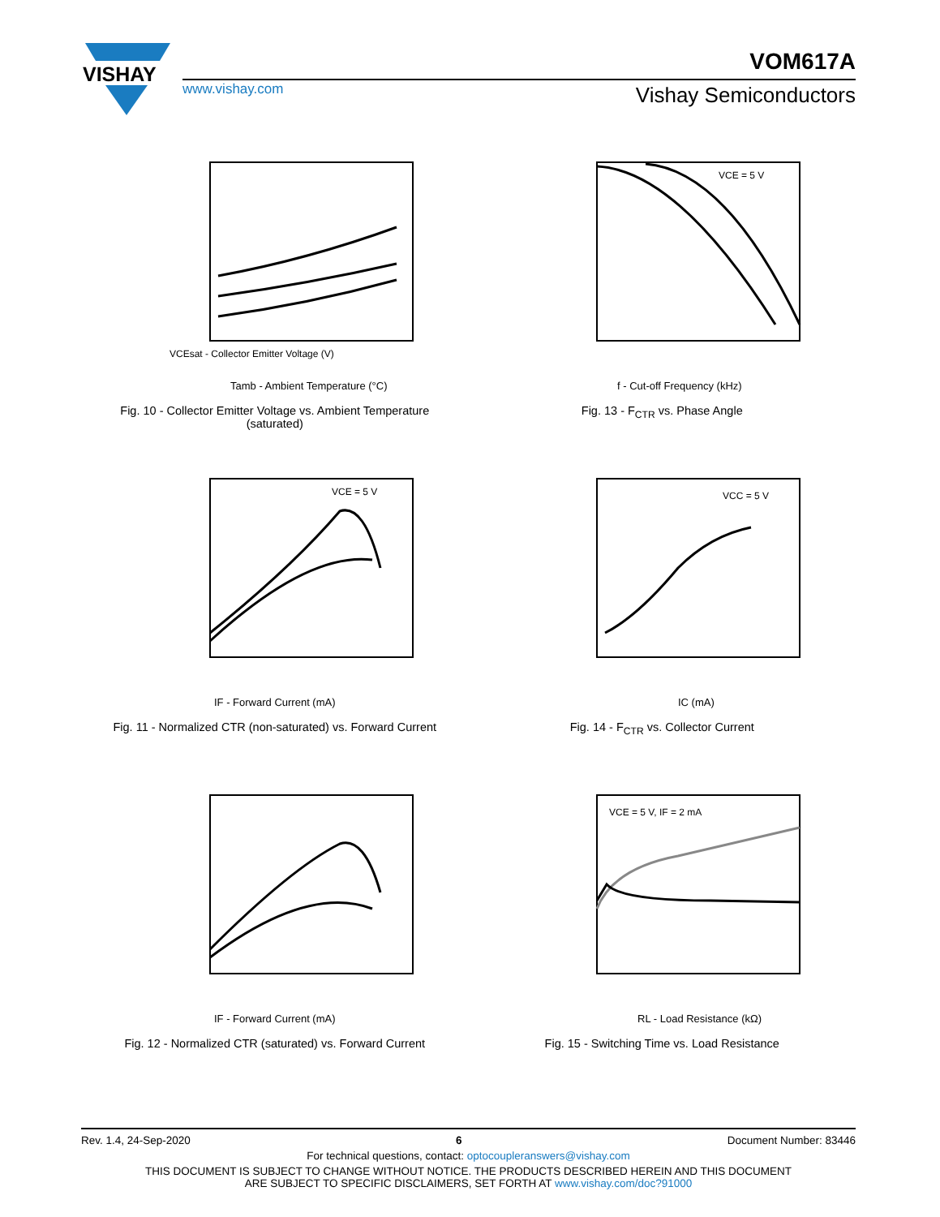VISHAY
VOM617A
www.vishay.com Vishay Semiconductors
VCEsat - Collector Emitter Voltage (V)
Tamb - Ambient Temperature (°C)
Fig. 10 - Collector Emitter Voltage vs. Ambient Temperature
(saturated)
VCE = 5 V
f - Cut-off Frequency (kHz)
Fig. 13 - F<sub>CTR</sub> vs. Phase Angle
VCE = 5 V
IF - Forward Current (mA)
Fig. 11 - Normalized CTR (non-saturated) vs. Forward Current
VCC = 5 V
IC (mA)
Fig. 14 - F<sub>CTR</sub> vs. Collector Current
IF - Forward Current (mA)
Fig. 12 - Normalized CTR (saturated) vs. Forward Current
VCE = 5 V, IF = 2 mA
RL - Load Resistance (kΩ)
Fig. 15 - Switching Time vs. Load Resistance
Rev. 1.4, 24-Sep-2020 6 Document Number: 83446
For technical questions, contact: optocoupleranswers@vishay.com
THIS DOCUMENT IS SUBJECT TO CHANGE WITHOUT NOTICE. THE PRODUCTS DESCRIBED HEREIN AND THIS DOCUMENT
ARE SUBJECT TO SPECIFIC DISCLAIMERS, SET FORTH AT www.vishay.com/doc?91000